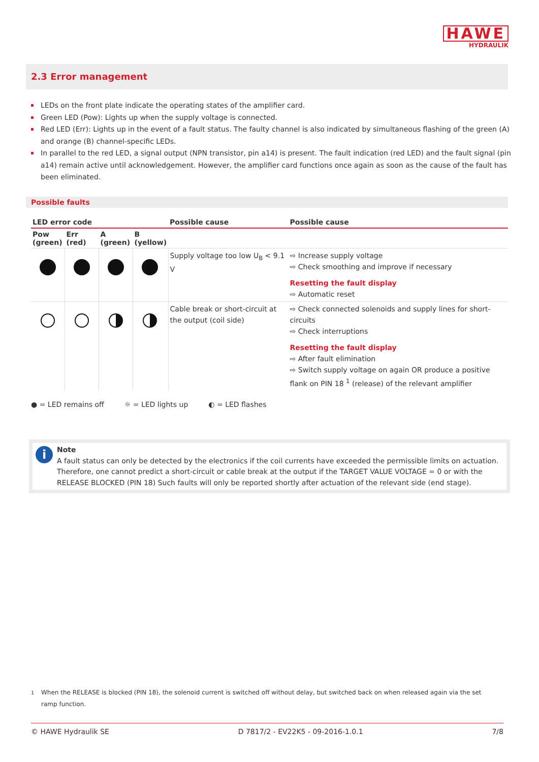HAWE
HYDRAULIK
2.3 Error management
LEDs on the front plate indicate the operating states of the amplifier card.
Green LED (Pow): Lights up when the supply voltage is connected.
Red LED (Err): Lights up in the event of a fault status. The faulty channel is also indicated by simultaneous flashing of the green (A) and orange (B) channel-specific LEDs.
In parallel to the red LED, a signal output (NPN transistor, pin a14) is present. The fault indication (red LED) and the fault signal (pin a14) remain active until acknowledgement. However, the amplifier card functions once again as soon as the cause of the fault has been eliminated.
Possible faults
| LED error code | | | | Possible cause | Possible cause |
| --- | --- | --- | --- | --- | --- |
| Pow (green) | Err (red) | A (green) | B (yellow) | | |
| | | | | Supply voltage too low U<sub>B</sub> < 9.1 V | ⇨ Increase supply voltage ⇨ Check smoothing and improve if necessary Resetting the fault display ⇨ Automatic reset |
| | | | | Cable break or short-circuit at the output (coil side) | ⇨ Check connected solenoids and supply lines for short-circuits ⇨ Check interruptions Resetting the fault display ⇨ After fault elimination ⇨ Switch supply voltage on again OR produce a positive flank on PIN 18 <sup>1</sup> (release) of the relevant amplifier |
● = LED remains off ☼ = LED lights up ◐ = LED flashes
i Note
A fault status can only be detected by the electronics if the coil currents have exceeded the permissible limits on actuation. Therefore, one cannot predict a short-circuit or cable break at the output if the TARGET VALUE VOLTAGE = 0 or with the RELEASE BLOCKED (PIN 18) Such faults will only be reported shortly after actuation of the relevant side (end stage).
<sup>1</sup> When the RELEASE is blocked (PIN 18), the solenoid current is switched off without delay, but switched back on when released again via the set ramp function.
© HAWE Hydraulik SE D 7817/2 - EV22K5 - 09-2016-1.0.1 7/8